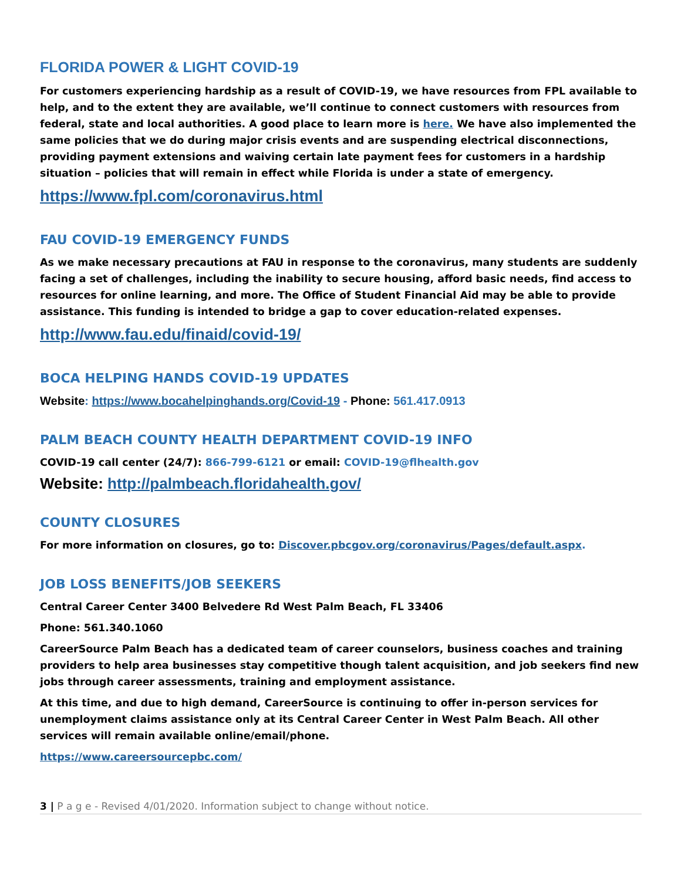FLORIDA POWER & LIGHT COVID-19
For customers experiencing hardship as a result of COVID-19, we have resources from FPL available to help, and to the extent they are available, we’ll continue to connect customers with resources from federal, state and local authorities. A good place to learn more is here. We have also implemented the same policies that we do during major crisis events and are suspending electrical disconnections, providing payment extensions and waiving certain late payment fees for customers in a hardship situation – policies that will remain in effect while Florida is under a state of emergency.
https://www.fpl.com/coronavirus.html
FAU COVID-19 EMERGENCY FUNDS
As we make necessary precautions at FAU in response to the coronavirus, many students are suddenly facing a set of challenges, including the inability to secure housing, afford basic needs, find access to resources for online learning, and more. The Office of Student Financial Aid may be able to provide assistance. This funding is intended to bridge a gap to cover education-related expenses.
http://www.fau.edu/finaid/covid-19/
BOCA HELPING HANDS COVID-19 UPDATES
Website: https://www.bocahelpinghands.org/Covid-19 - Phone: 561.417.0913
PALM BEACH COUNTY HEALTH DEPARTMENT COVID-19 INFO
COVID-19 call center (24/7): 866-799-6121 or email: COVID-19@flhealth.gov
Website: http://palmbeach.floridahealth.gov/
COUNTY CLOSURES
For more information on closures, go to: Discover.pbcgov.org/coronavirus/Pages/default.aspx.
JOB LOSS BENEFITS/JOB SEEKERS
Central Career Center 3400 Belvedere Rd West Palm Beach, FL 33406
Phone: 561.340.1060
CareerSource Palm Beach has a dedicated team of career counselors, business coaches and training providers to help area businesses stay competitive though talent acquisition, and job seekers find new jobs through career assessments, training and employment assistance.
At this time, and due to high demand, CareerSource is continuing to offer in-person services for unemployment claims assistance only at its Central Career Center in West Palm Beach. All other services will remain available online/email/phone.
https://www.careersourcepbc.com/
3 | P a g e - Revised 4/01/2020. Information subject to change without notice.